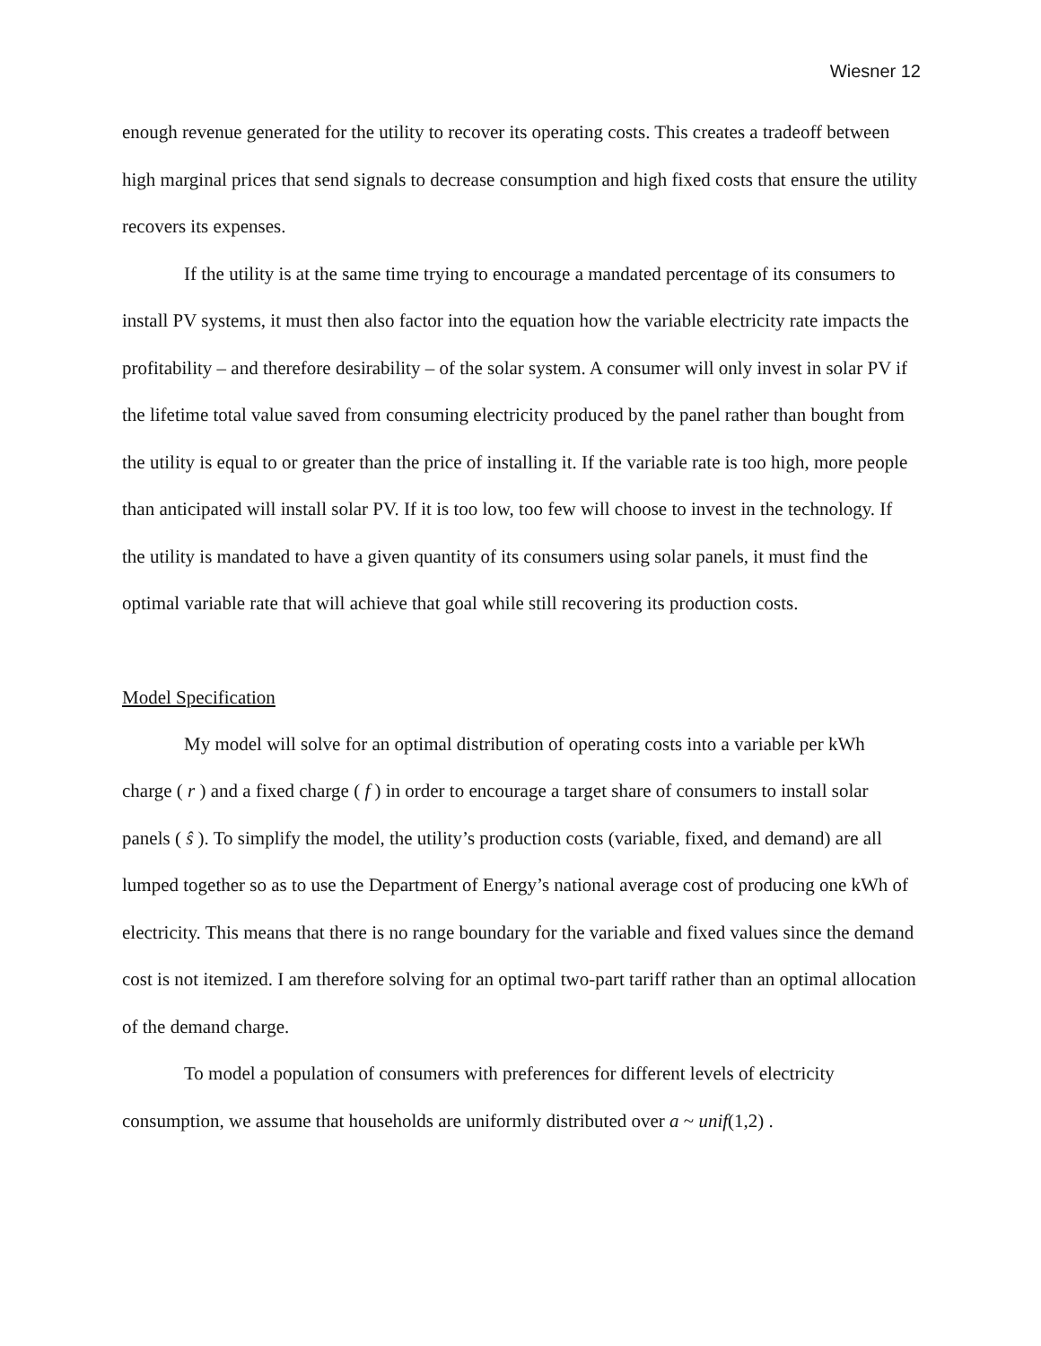Wiesner 12
enough revenue generated for the utility to recover its operating costs. This creates a tradeoff between high marginal prices that send signals to decrease consumption and high fixed costs that ensure the utility recovers its expenses.
If the utility is at the same time trying to encourage a mandated percentage of its consumers to install PV systems, it must then also factor into the equation how the variable electricity rate impacts the profitability – and therefore desirability – of the solar system. A consumer will only invest in solar PV if the lifetime total value saved from consuming electricity produced by the panel rather than bought from the utility is equal to or greater than the price of installing it. If the variable rate is too high, more people than anticipated will install solar PV. If it is too low, too few will choose to invest in the technology. If the utility is mandated to have a given quantity of its consumers using solar panels, it must find the optimal variable rate that will achieve that goal while still recovering its production costs.
Model Specification
My model will solve for an optimal distribution of operating costs into a variable per kWh charge ( r ) and a fixed charge ( f ) in order to encourage a target share of consumers to install solar panels ( ŝ ). To simplify the model, the utility’s production costs (variable, fixed, and demand) are all lumped together so as to use the Department of Energy’s national average cost of producing one kWh of electricity. This means that there is no range boundary for the variable and fixed values since the demand cost is not itemized. I am therefore solving for an optimal two-part tariff rather than an optimal allocation of the demand charge.
To model a population of consumers with preferences for different levels of electricity consumption, we assume that households are uniformly distributed over a ~ unif(1,2) .